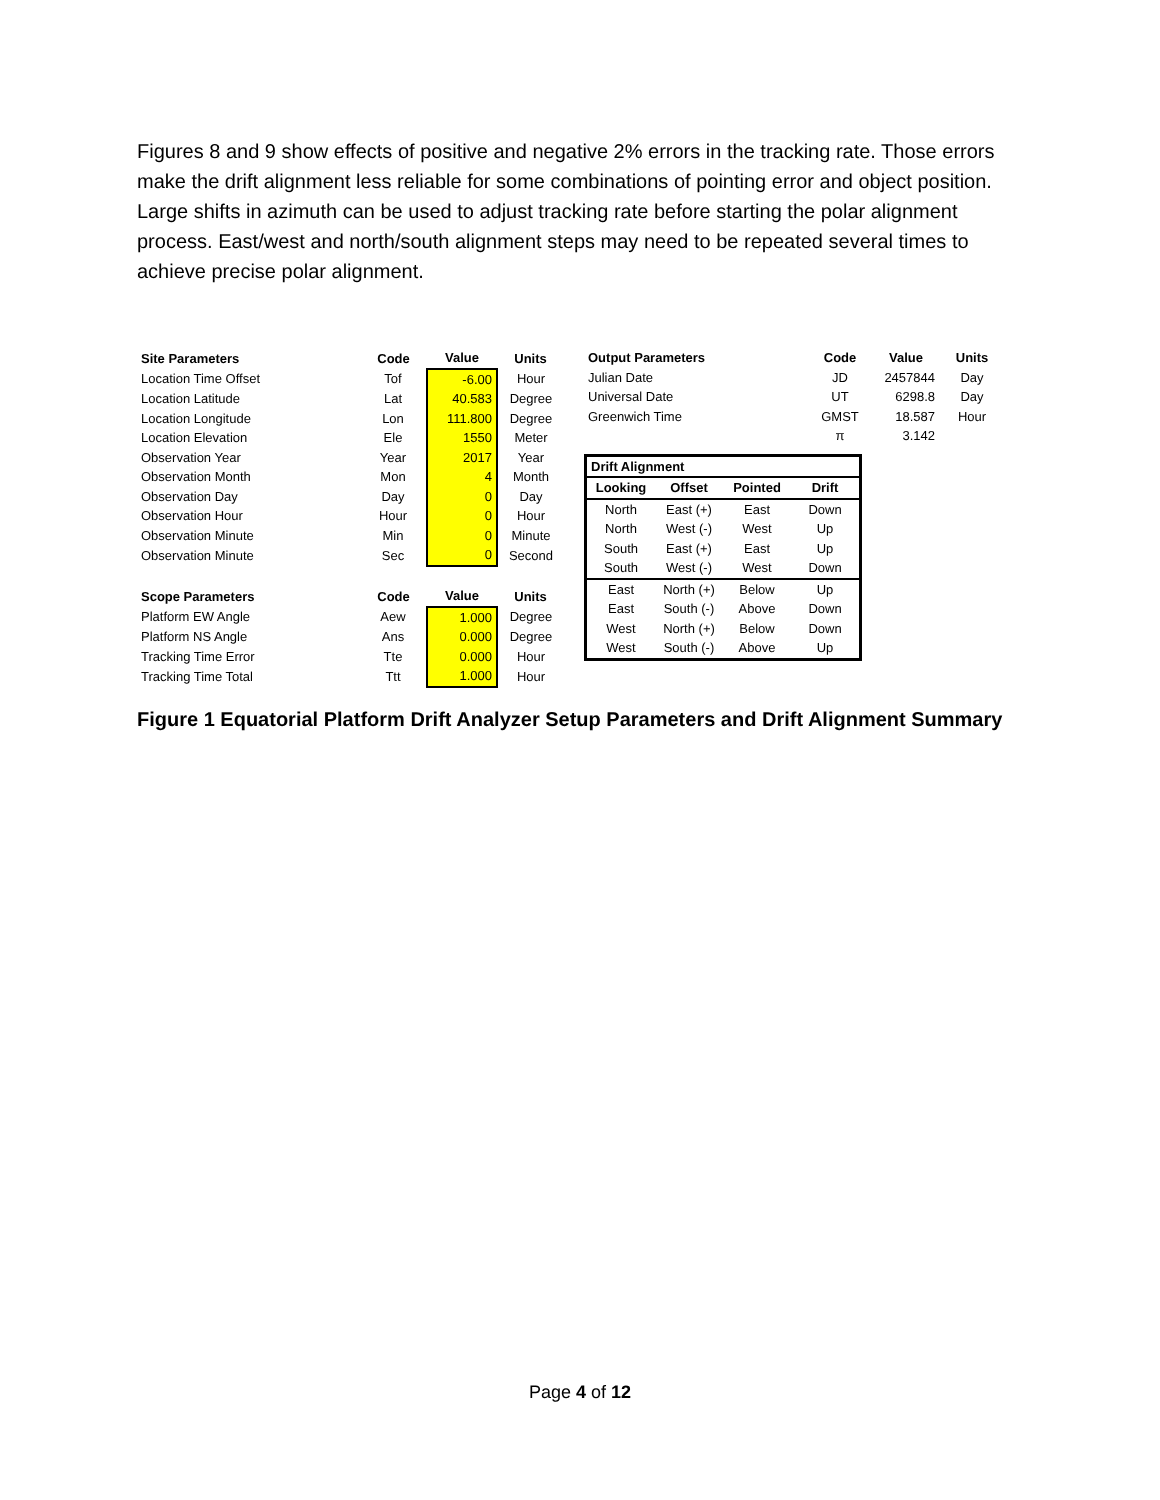Figures 8 and 9 show effects of positive and negative 2% errors in the tracking rate. Those errors make the drift alignment less reliable for some combinations of pointing error and object position. Large shifts in azimuth can be used to adjust tracking rate before starting the polar alignment process. East/west and north/south alignment steps may need to be repeated several times to achieve precise polar alignment.
| Site Parameters | Code | Value | Units |
| --- | --- | --- | --- |
| Location Time Offset | Tof | -6.00 | Hour |
| Location Latitude | Lat | 40.583 | Degree |
| Location Longitude | Lon | 111.800 | Degree |
| Location Elevation | Ele | 1550 | Meter |
| Observation Year | Year | 2017 | Year |
| Observation Month | Mon | 4 | Month |
| Observation Day | Day | 0 | Day |
| Observation Hour | Hour | 0 | Hour |
| Observation Minute | Min | 0 | Minute |
| Observation Minute | Sec | 0 | Second |
| Scope Parameters | Code | Value | Units |
| Platform EW Angle | Aew | 1.000 | Degree |
| Platform NS Angle | Ans | 0.000 | Degree |
| Tracking Time Error | Tte | 0.000 | Hour |
| Tracking Time Total | Ttt | 1.000 | Hour |
| Output Parameters | Code | Value | Units |
| --- | --- | --- | --- |
| Julian Date | JD | 2457844 | Day |
| Universal Date | UT | 6298.8 | Day |
| Greenwich Time | GMST | 18.587 | Hour |
| | π | 3.142 | |
| Drift Alignment | | | |
| --- | --- | --- | --- |
| Looking | Offset | Pointed | Drift |
| North | East (+) | East | Down |
| North | West (-) | West | Up |
| South | East (+) | East | Up |
| South | West (-) | West | Down |
| East | North (+) | Below | Up |
| East | South (-) | Above | Down |
| West | North (+) | Below | Down |
| West | South (-) | Above | Up |
Figure 1 Equatorial Platform Drift Analyzer Setup Parameters and Drift Alignment Summary
Page 4 of 12